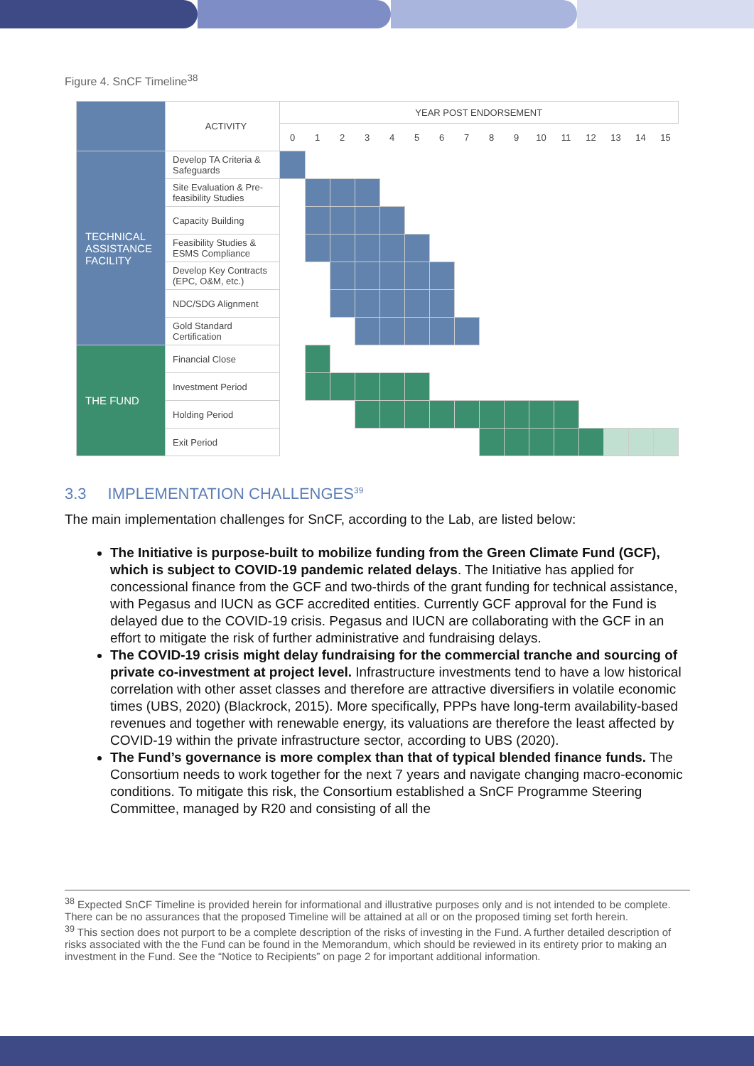Figure 4. SnCF Timeline<sup>38</sup>
| | ACTIVITY | YEAR POST ENDORSEMENT | | | | | | | | | | | | | | | |
| --- | --- | --- | --- | --- | --- | --- | --- | --- | --- | --- | --- | --- | --- | --- | --- | --- | --- |
| | | 0 | 1 | 2 | 3 | 4 | 5 | 6 | 7 | 8 | 9 | 10 | 11 | 12 | 13 | 14 | 15 |
| TECHNICAL ASSISTANCE FACILITY | Develop TA Criteria & Safeguards | | | | | | | | | | | | | | | | |
| | Site Evaluation & Pre-feasibility Studies | | | | | | | | | | | | | | | | |
| | Capacity Building | | | | | | | | | | | | | | | | |
| | Feasibility Studies & ESMS Compliance | | | | | | | | | | | | | | | | |
| | Develop Key Contracts (EPC, O&M, etc.) | | | | | | | | | | | | | | | | |
| | NDC/SDG Alignment | | | | | | | | | | | | | | | | |
| | Gold Standard Certification | | | | | | | | | | | | | | | | |
| THE FUND | Financial Close | | | | | | | | | | | | | | | | |
| | Investment Period | | | | | | | | | | | | | | | | |
| | Holding Period | | | | | | | | | | | | | | | | |
| | Exit Period | | | | | | | | | | | | | | | | |
3.3 IMPLEMENTATION CHALLENGES<sup>39</sup>
The main implementation challenges for SnCF, according to the Lab, are listed below:
The Initiative is purpose-built to mobilize funding from the Green Climate Fund (GCF), which is subject to COVID-19 pandemic related delays. The Initiative has applied for concessional finance from the GCF and two-thirds of the grant funding for technical assistance, with Pegasus and IUCN as GCF accredited entities. Currently GCF approval for the Fund is delayed due to the COVID-19 crisis. Pegasus and IUCN are collaborating with the GCF in an effort to mitigate the risk of further administrative and fundraising delays.
The COVID-19 crisis might delay fundraising for the commercial tranche and sourcing of private co-investment at project level. Infrastructure investments tend to have a low historical correlation with other asset classes and therefore are attractive diversifiers in volatile economic times (UBS, 2020) (Blackrock, 2015). More specifically, PPPs have long-term availability-based revenues and together with renewable energy, its valuations are therefore the least affected by COVID-19 within the private infrastructure sector, according to UBS (2020).
The Fund’s governance is more complex than that of typical blended finance funds. The Consortium needs to work together for the next 7 years and navigate changing macro-economic conditions. To mitigate this risk, the Consortium established a SnCF Programme Steering Committee, managed by R20 and consisting of all the
<sup>38</sup> Expected SnCF Timeline is provided herein for informational and illustrative purposes only and is not intended to be complete. There can be no assurances that the proposed Timeline will be attained at all or on the proposed timing set forth herein.
<sup>39</sup> This section does not purport to be a complete description of the risks of investing in the Fund. A further detailed description of risks associated with the the Fund can be found in the Memorandum, which should be reviewed in its entirety prior to making an investment in the Fund. See the “Notice to Recipients” on page 2 for important additional information.